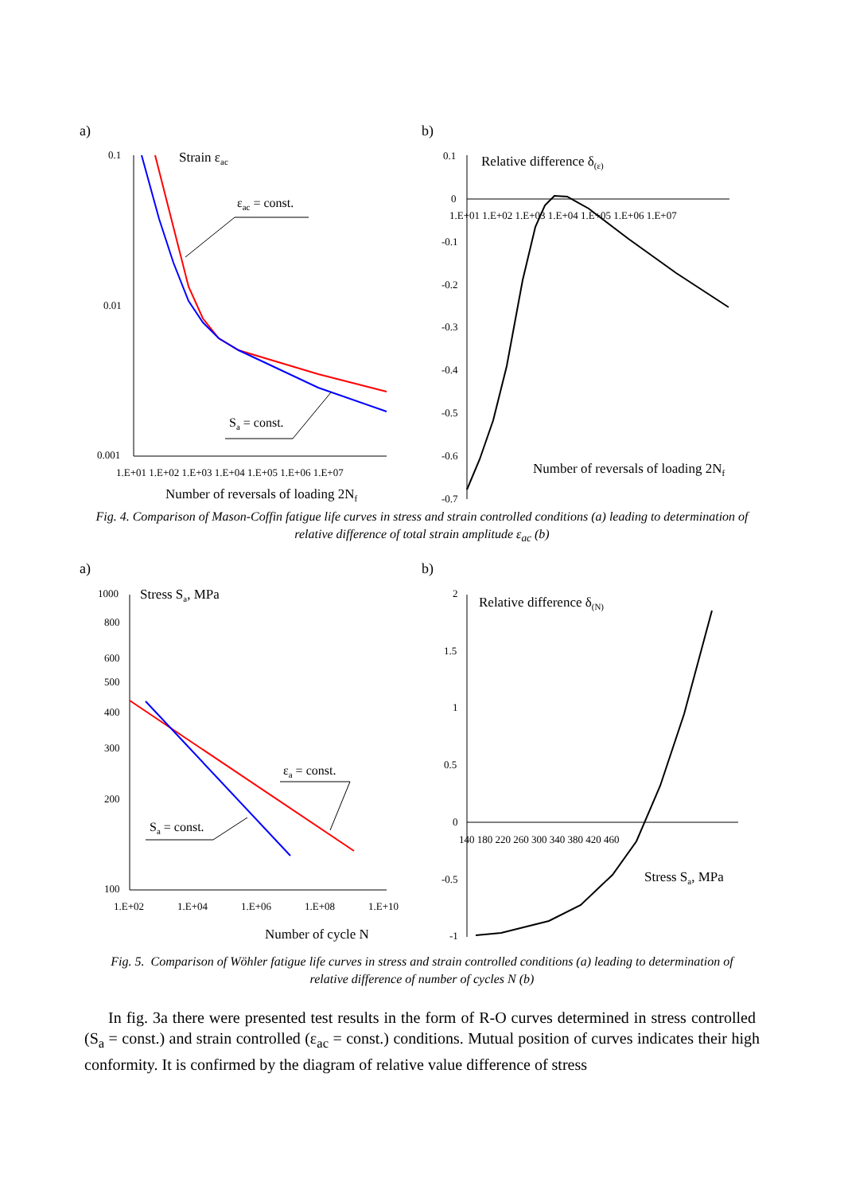a)
0.1
0.01
0.001
1.E+01 1.E+02 1.E+03 1.E+04 1.E+05 1.E+06 1.E+07
Number of reversals of loading 2Nf
Strain εac
εac = const.
Sa = const.
b)
0.1
0
-0.1
-0.2
-0.3
-0.4
-0.5
-0.6
-0.7
1.E+01 1.E+02 1.E+03 1.E+04 1.E+05 1.E+06 1.E+07
Relative difference δ(ε)
Number of reversals of loading 2Nf
Fig. 4. Comparison of Mason-Coffin fatigue life curves in stress and strain controlled conditions (a) leading to determination of relative difference of total strain amplitude ε<sub>ac</sub> (b)
a)
1000
800
600
500
400
300
200
100
1.E+02
1.E+04
1.E+06
1.E+08
1.E+10
Number of cycle N
Stress Sa, MPa
εa = const.
Sa = const.
b)
2
1.5
1
0.5
0
-0.5
-1
140 180 220 260 300 340 380 420 460
Relative difference δ(N)
Stress Sa, MPa
Fig. 5. Comparison of Wöhler fatigue life curves in stress and strain controlled conditions (a) leading to determination of relative difference of number of cycles N (b)
In fig. 3a there were presented test results in the form of R-O curves determined in stress controlled (S<sub>a</sub> = const.) and strain controlled (ε<sub>ac</sub> = const.) conditions. Mutual position of curves indicates their high conformity. It is confirmed by the diagram of relative value difference of stress